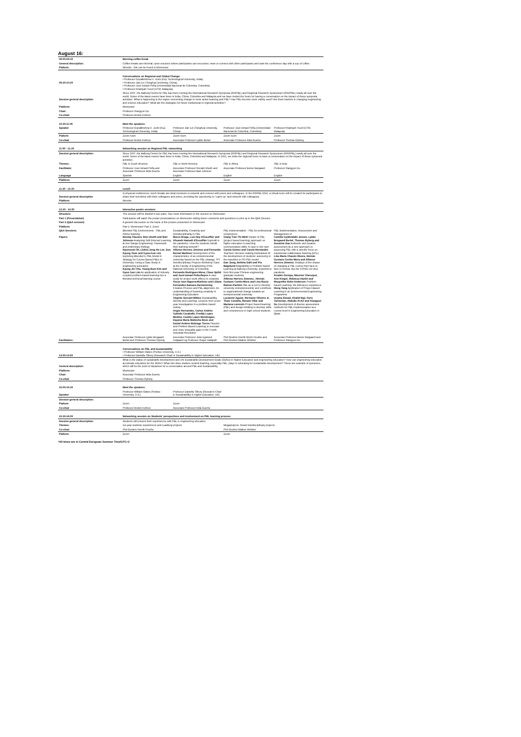August 16:
| 09:00-09:30 | Morning coffee break | | | |
| General description: | Coffee breaks are informal, open sessions where participants can encounter, meet or connect with other participants and start the conference day with a cup of coffee. | | | |
| Plaform: | Wonder - link can be found in Morressier | | | |
| 09:30-10:20 | Conversations on Regional and Global Change: • Professor Gopalkrishna H. Joshi (KLE Technological University, India), • Professor Jian Lin (Tsinghua University, China), • Professor José Ismael Peña (Universidad Nacional de Colombia, Colombia) • Professor Khairiyah Yusof (UTM, Malaysia) | | | |
| Session general description: | Since 2007, the Aalborg Centre for PBL has been running the International Research Symposia (IRSPBL) and Regional Research Symposium (RRSPBL) nearly all over the world. Some of the latest events have been in India, China, Colombia and Malaysia and we have invited the hosts for having a conversation on the impact of these symposia activities. What is happening in the region concerning change to more active learning and PBL? Has PBL become more widely used? Are there barriers in changing engineering and science education? What are the strategies for future institutional or regional activities? | | | |
| Platform: | Morressier | | | |
| Chair: | Professor Xiangyun Du | | | |
| Co-chair: | Professor Anette Kolmos | | | |
| 10:30-11:00 | Meet the speakers: | | | |
| Speaker | Professor Gopalkrishna H. Joshi (KLE Technological University, India) | Professor Jian Lin (Tsinghua University, China) | Professor José Ismael Peña (Universidad Nacional de Colombia, Colombia) | Professor Khairiyah Yusof (UTM, Malaysia) |
| Plaform | Zoom room | Zoom room | Zoom room | Zoom |
| Co-chair | Professor Anette Kolmos | Associate Professor Lykke Bertel | Associate Professor Aida Guerra | Professor Thomas Ryberg |
| 11:00 - 11:30 | Networking session on Regional PBL networking | | | |
| Session general description: | Since 2007, the Aalborg Centre for PBL has been running the International Research Symposia (IRSPBL) and Regional Research Symposium (RRSPBL) nearly all over the world. Some of the latest events have been in India, China, Colombia and Malaysia. In 2021, we invite the regional hosts to have a conversation on the impact of these symposia activities. | | | |
| Themes: | PBL in South America | PBL in North America | PBL in Africa | PBL in Asia |
| Facilitator: | Professor José Ismael Peña and Associate Professor Aida Guerra | Associate Professor Ronald Ulseth and Associate Professor Bart Johnson | Associate Professor Bente Nørgaard | Professor Xiangyun Du |
| Language | Spanish | English | English | English |
| Platform: | Zoom | Zoom | Zoom | Zoom |
| 11:30 - 12:30 | Lunch | | | |
| Session general description | In physical conferences, lunch breaks are ideal moments to network and connect with peers and colleagues. In the IRSPBL 2021, a virtual room will be created for participants to share their lunchtime with their colleagues and peers, providing the opportunity to "catch up" and network with colleagues. | | | |
| Platform | Wonder | | | |
| 12:30 - 14:00 | Interactive poster sessions | | | |
| Structure: | The session will be divided in two parts. See more information in the session on Morressier. | | | |
| Part 1 (Presentation) | Participants will watch the poster presentations on Morressier wirting down comments and questions to pick up in the Q&A Session. | | | |
| Part 2 (Q&A session) | A generel discussion on the basis of the posters presented on Morressier. | | | |
| Platform: | Part 1: Morressier/ Part 2: Zoom | | | |
| Q&A Sessions Papers | Blended PBL Environments - PBL and Online learning Nicolaj Clausen, Ron Ulseth and Bart Johnson Analysing Self-Directed Learning at Iron Range Engineering: Framework and preliminary findings Hyunsook Oh, (John) Jong Ho Lee, Sun Kyung Yoon and Gyoo-Gun Lim Exploring Blended Ic-PBL Model & Strategy for Course Based PBLs in University: Using a Case Study in Engineering Education Kyung Jin Cha, Young Bum Kim and Gyoo Gun Lim An application of Industry coupled problem-based learning into a blended technical learning course | Sustainability, Creativity and Interdisciplinarity in PBL Marco Braga, Luiz Ney d'Escoffier and Afsaneh Hamedi d'Escoffier Expin48 in the pandemic: How the students rebuilt their learning network? Alfonso Herrera Jiménez and Fernando Bernal Martinez Development of the characteristics of an entrepreneurial university based on the PBL strategy: TPI Interdisciplinary Projects Workshop Case at the Faculty of Engineering of the National University of Colombia Fernando Rodriguez-Mesa, Claus Spliid and José-Ismael Peña-Reyes A case study for project work effects in creativity Oscar Ivan Higuera-Martinez and Liliana Fernandez-Samaca Harmonizing Creative Process and PBL alignment: An understanding of fostering creativity in Engineering Education Virginie Servant-Miklos Sustainability, Identity and Learning: Lessons from a two-year investigation in a problem-based setting Angie Hernandez, Carlos Andrés Galindo Caraballo, Freddy Lopez Medina, Camilo Lopez Mondragon, Dayana Maria Mahecha Rozo and Daniel Andres Buitrago Torres Passion and Problem Based Learning to innovate and close inequality gaps in the Fourth Industrial Revolution | PBL Implementation - PBL for professional competence Giang Tran Thi Minh Impact of PBL (project based learning) approach on higher education in teaching communication skills: A case in viet nam Carola Gómez and Carola Hernández Teachers' decision-making implications fir the development of students' autonomy in the transition to PO-PBL model Dan Jiang, Bettina Dahl and Pia Bøgelund Adaptability to Problem-based Learning at Aalborg University: Experience from first-year Chinese engineering graduate students Alfonso Herrera Jimenez., Hernán Gustavo Cortés-Mora and Lina Rocio Ramos-Pachón PBL as a tool to develop university entrepreneurship and contribute to organizational change towards an entrepreneurial university Lucianne Aguiar, Hermano Oliveira Jr, Thais Costella, Renato Villar and Mariana Lorenzin Project based learning (PBL) and design thinking to develop skills and competences in high-school students | PBL Implementation, Assessment and Management of Camilla Gyldendahl Jensen, Lykke Brogaard Bertel, Thomas Ryberg and Susanne Dau Authentic and ipsative assessment as a new approach to assessing PBL with a specific focus on experiental collaborative learning (ECL) Lina María Chacón Rivera, Hernán Gustavo Cortés-Mora and Alfonso Herrera Jimenez. Analisys of the impact of changing a PBL course from face-to-face to remote due the COVID-19 virus pandemic Ariadni Zormpa, Mourine Cheruiyot, Ann Kingiri, Rebecca Hanlin and Margrethe Holm Andersen Problem-based Learning: the AfricaLics experience Hong Yang Application of Project Based Learning in an Environmental Engineering Programme Usama Ebead, Khalid Naji, Faris Tarlochan, Abdulla Al-Ali and Xiangyun Du Development of diverse assessment methods for PBL implementation at a course level in Engineering Education in Qatar |
| Facilitators: | Associate Professor Lykke Brogaard Bertel and Professor Thomas Ryberg | Associate Professor Jette Egelund Holgaard og Professor Roger Hadgraft | Phd Student Henrik Worm Routhe and Phd Student Maiken Winther | Associate Professor Bente Nørgaard and Professor Xiangyun Du |
| 14:00-14:50 | Conversations on PBL and Sustainability • Professor William Oakes (Purdue University, U.S.) • Professor Daniella Tilbury (Research Chair in Sustainability in Higher Education, UK) | | | |
| General description: | What is the status of sustainable development and UN Sustainable Development Goals (SDGs) in Higher Education and engineering education? How can engineering education accelerate education for the SDGs? What role does student-centred learning, especially PBL, plays in educating for sustainable development? These are example of questions, which will be the point of departure for a conversation around PBL and Sustainability. | | | |
| Platform: | Morressier | | | |
| Chair: | Associate Professor Aida Guerra | | | |
| Co-chair | Professor Thomas Ryberg | | | |
| 15:00-15:30 | Meet the speakers: | | | |
| Speaker | Professor William Oakes (Purdue University, U.S.) | Professor Daniella Tilbury (Research Chair in Sustainability in Higher Education, UK) | | |
| Session general description: | | | | |
| Plaform | Zoom | Zoom | | |
| Co-chair | Professor Anette Kolmos | Associate Professor Aida Guerra | | |
| 15:30-16:00 | Networking session on Students' perspectives and involvement on PBL learning process | | | |
| Session general description: | Students will present their experiences with PBL in engineering education. | | | |
| Themes: | 1st year students experiences and LeadEng projects | | Megaprojects: broad interdisciplinary projects | |
| Co-chair: | Phd Student Henrik Routhe | | Phd Student Maiken Winther | |
| Plaform: | Zoom | | Zoom | |
*All times are in Central European Summer Time/UTC+2